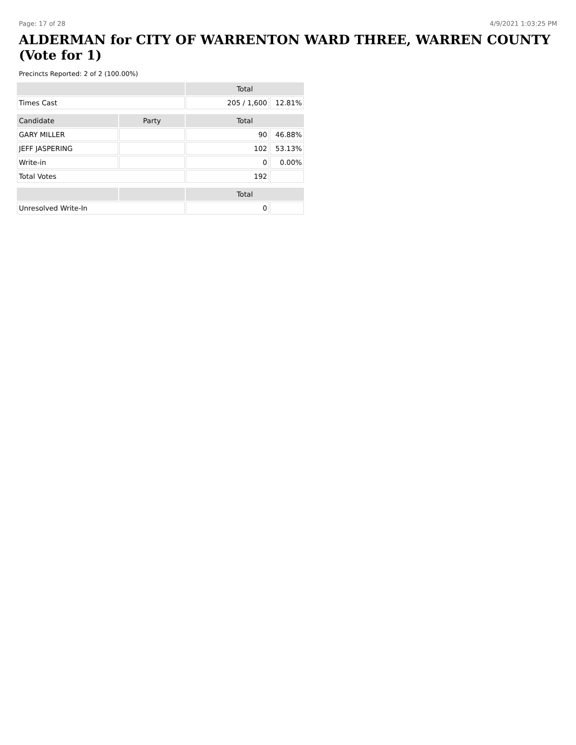Page: 17 of 28 4/9/2021 1:03:25 PM
ALDERMAN for CITY OF WARRENTON WARD THREE, WARREN COUNTY (Vote for 1)
Precincts Reported: 2 of 2 (100.00%)
| | | Total | |
| --- | --- | --- | --- |
| Times Cast | | 205 / 1,600 | 12.81% |
| Candidate | Party | Total | |
| GARY MILLER | | 90 | 46.88% |
| JEFF JASPERING | | 102 | 53.13% |
| Write-in | | 0 | 0.00% |
| Total Votes | | 192 | |
| | | Total | |
| Unresolved Write-In | | 0 | |